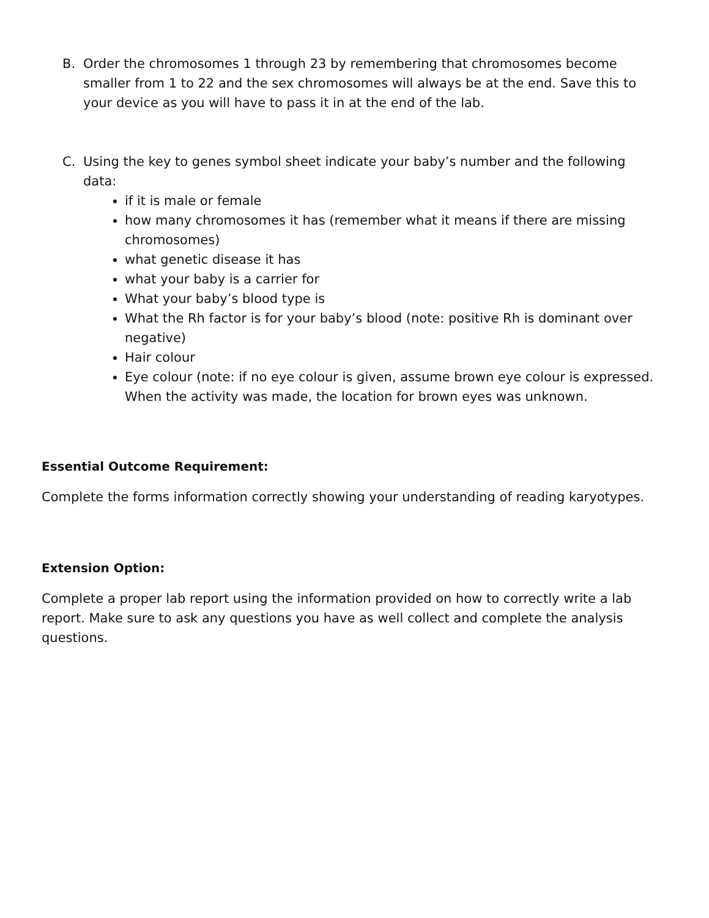B. Order the chromosomes 1 through 23 by remembering that chromosomes become smaller from 1 to 22 and the sex chromosomes will always be at the end. Save this to your device as you will have to pass it in at the end of the lab.
C. Using the key to genes symbol sheet indicate your baby’s number and the following data:
if it is male or female
how many chromosomes it has (remember what it means if there are missing chromosomes)
what genetic disease it has
what your baby is a carrier for
What your baby’s blood type is
What the Rh factor is for your baby’s blood (note: positive Rh is dominant over negative)
Hair colour
Eye colour (note: if no eye colour is given, assume brown eye colour is expressed. When the activity was made, the location for brown eyes was unknown.
Essential Outcome Requirement:
Complete the forms information correctly showing your understanding of reading karyotypes.
Extension Option:
Complete a proper lab report using the information provided on how to correctly write a lab report. Make sure to ask any questions you have as well collect and complete the analysis questions.